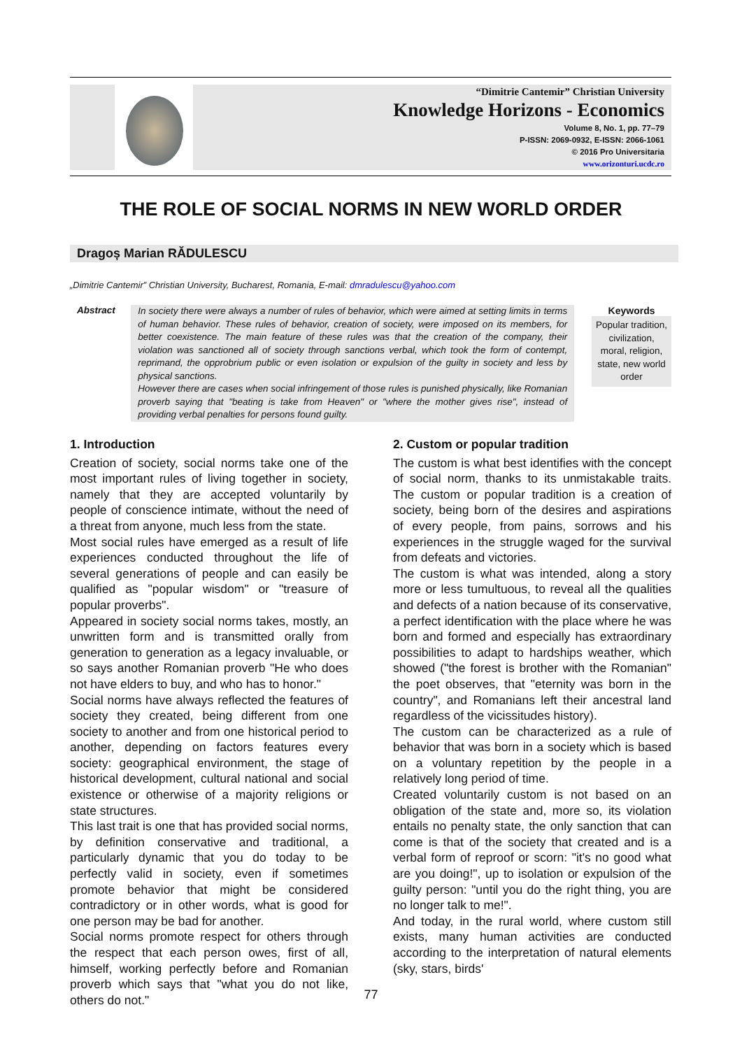“Dimitrie Cantemir” Christian University
Knowledge Horizons - Economics
Volume 8, No. 1, pp. 77–79
P-ISSN: 2069-0932, E-ISSN: 2066-1061
© 2016 Pro Universitaria
www.orizonturi.ucdc.ro
THE ROLE OF SOCIAL NORMS IN NEW WORLD ORDER
Dragoș Marian RĂDULESCU
„Dimitrie Cantemir” Christian University, Bucharest, Romania, E-mail: dmradulescu@yahoo.com
Abstract
In society there were always a number of rules of behavior, which were aimed at setting limits in terms of human behavior. These rules of behavior, creation of society, were imposed on its members, for better coexistence. The main feature of these rules was that the creation of the company, their violation was sanctioned all of society through sanctions verbal, which took the form of contempt, reprimand, the opprobrium public or even isolation or expulsion of the guilty in society and less by physical sanctions.
However there are cases when social infringement of those rules is punished physically, like Romanian proverb saying that "beating is take from Heaven" or "where the mother gives rise", instead of providing verbal penalties for persons found guilty.
Keywords
Popular tradition, civilization, moral, religion, state, new world order
1. Introduction
Creation of society, social norms take one of the most important rules of living together in society, namely that they are accepted voluntarily by people of conscience intimate, without the need of a threat from anyone, much less from the state.
Most social rules have emerged as a result of life experiences conducted throughout the life of several generations of people and can easily be qualified as "popular wisdom" or "treasure of popular proverbs".
Appeared in society social norms takes, mostly, an unwritten form and is transmitted orally from generation to generation as a legacy invaluable, or so says another Romanian proverb "He who does not have elders to buy, and who has to honor."
Social norms have always reflected the features of society they created, being different from one society to another and from one historical period to another, depending on factors features every society: geographical environment, the stage of historical development, cultural national and social existence or otherwise of a majority religions or state structures.
This last trait is one that has provided social norms, by definition conservative and traditional, a particularly dynamic that you do today to be perfectly valid in society, even if sometimes promote behavior that might be considered contradictory or in other words, what is good for one person may be bad for another.
Social norms promote respect for others through the respect that each person owes, first of all, himself, working perfectly before and Romanian proverb which says that "what you do not like, others do not."
2. Custom or popular tradition
The custom is what best identifies with the concept of social norm, thanks to its unmistakable traits. The custom or popular tradition is a creation of society, being born of the desires and aspirations of every people, from pains, sorrows and his experiences in the struggle waged for the survival from defeats and victories.
The custom is what was intended, along a story more or less tumultuous, to reveal all the qualities and defects of a nation because of its conservative, a perfect identification with the place where he was born and formed and especially has extraordinary possibilities to adapt to hardships weather, which showed ("the forest is brother with the Romanian" the poet observes, that "eternity was born in the country", and Romanians left their ancestral land regardless of the vicissitudes history).
The custom can be characterized as a rule of behavior that was born in a society which is based on a voluntary repetition by the people in a relatively long period of time.
Created voluntarily custom is not based on an obligation of the state and, more so, its violation entails no penalty state, the only sanction that can come is that of the society that created and is a verbal form of reproof or scorn: "it's no good what are you doing!", up to isolation or expulsion of the guilty person: "until you do the right thing, you are no longer talk to me!".
And today, in the rural world, where custom still exists, many human activities are conducted according to the interpretation of natural elements (sky, stars, birds'
77